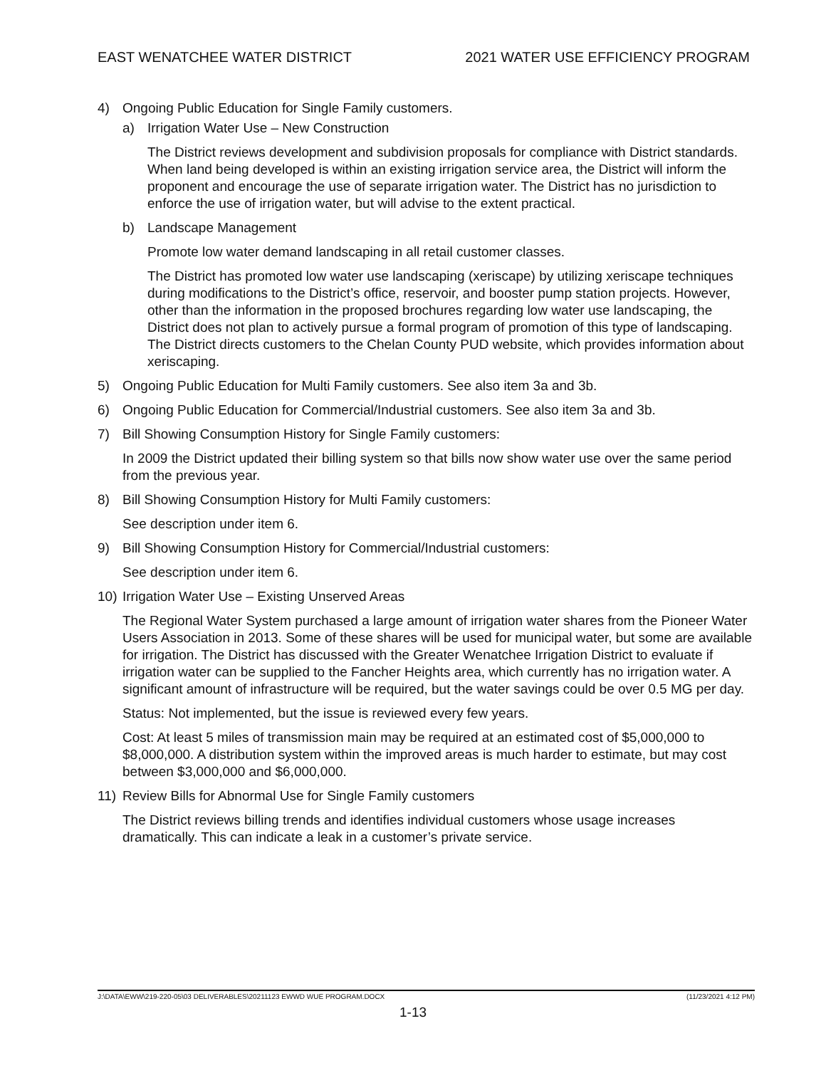EAST WENATCHEE WATER DISTRICT 2021 WATER USE EFFICIENCY PROGRAM
4) Ongoing Public Education for Single Family customers.
a) Irrigation Water Use – New Construction
The District reviews development and subdivision proposals for compliance with District standards. When land being developed is within an existing irrigation service area, the District will inform the proponent and encourage the use of separate irrigation water. The District has no jurisdiction to enforce the use of irrigation water, but will advise to the extent practical.
b) Landscape Management
Promote low water demand landscaping in all retail customer classes.
The District has promoted low water use landscaping (xeriscape) by utilizing xeriscape techniques during modifications to the District’s office, reservoir, and booster pump station projects. However, other than the information in the proposed brochures regarding low water use landscaping, the District does not plan to actively pursue a formal program of promotion of this type of landscaping. The District directs customers to the Chelan County PUD website, which provides information about xeriscaping.
5) Ongoing Public Education for Multi Family customers. See also item 3a and 3b.
6) Ongoing Public Education for Commercial/Industrial customers. See also item 3a and 3b.
7) Bill Showing Consumption History for Single Family customers:
In 2009 the District updated their billing system so that bills now show water use over the same period from the previous year.
8) Bill Showing Consumption History for Multi Family customers:
See description under item 6.
9) Bill Showing Consumption History for Commercial/Industrial customers:
See description under item 6.
10) Irrigation Water Use – Existing Unserved Areas
The Regional Water System purchased a large amount of irrigation water shares from the Pioneer Water Users Association in 2013. Some of these shares will be used for municipal water, but some are available for irrigation. The District has discussed with the Greater Wenatchee Irrigation District to evaluate if irrigation water can be supplied to the Fancher Heights area, which currently has no irrigation water. A significant amount of infrastructure will be required, but the water savings could be over 0.5 MG per day.
Status: Not implemented, but the issue is reviewed every few years.
Cost: At least 5 miles of transmission main may be required at an estimated cost of $5,000,000 to $8,000,000. A distribution system within the improved areas is much harder to estimate, but may cost between $3,000,000 and $6,000,000.
11) Review Bills for Abnormal Use for Single Family customers
The District reviews billing trends and identifies individual customers whose usage increases dramatically. This can indicate a leak in a customer’s private service.
J:\DATA\EWW\219-220-05\03 DELIVERABLES\20211123 EWWD WUE PROGRAM.DOCX (11/23/2021 4:12 PM)
1-13